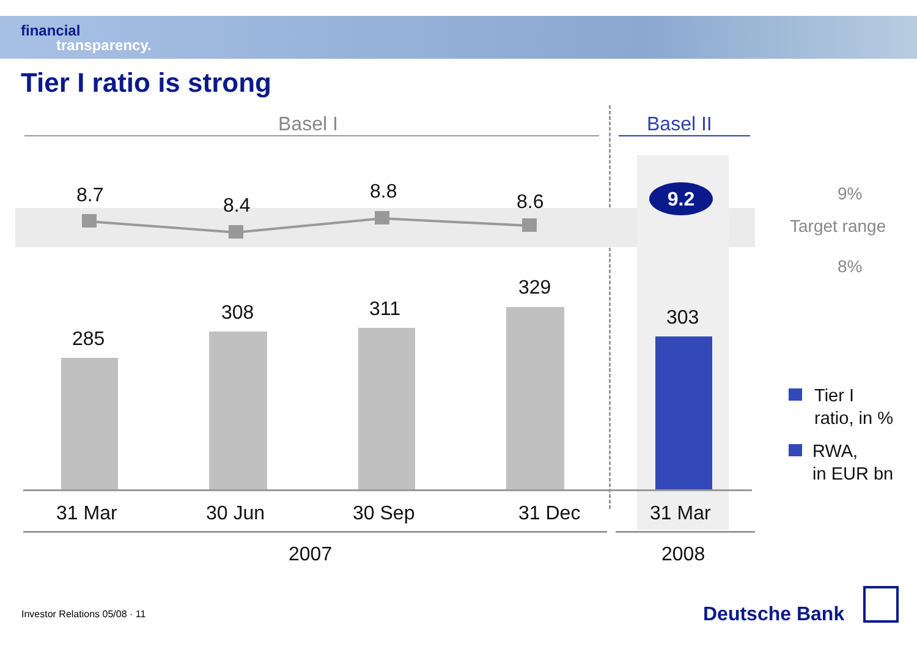financial
transparency.
Tier I ratio is strong
Basel I Basel II
8.7 8.4
8.8 8.6 9.2 9%
Target range
8%
285
308 311
329
303
31 Mar 30 Jun 30 Sep 31 Dec 31 Mar
2007 2008
Tier I
ratio, in %
RWA,
in EUR bn
Investor Relations 05/08 · 11 Deutsche Bank